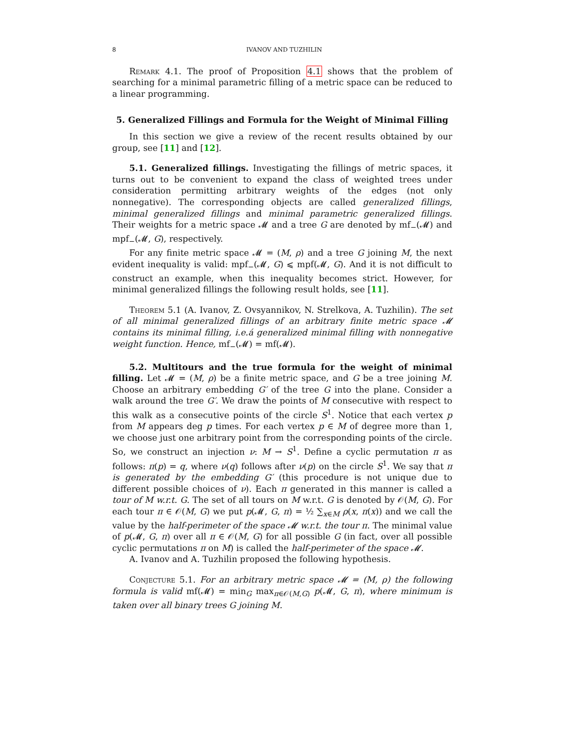8 IVANOV AND TUZHILIN
Remark 4.1. The proof of Proposition 4.1 shows that the problem of searching for a minimal parametric filling of a metric space can be reduced to a linear programming.
5. Generalized Fillings and Formula for the Weight of Minimal Filling
In this section we give a review of the recent results obtained by our group, see [11] and [12].
5.1. Generalized fillings. Investigating the fillings of metric spaces, it turns out to be convenient to expand the class of weighted trees under consideration permitting arbitrary weights of the edges (not only nonnegative). The corresponding objects are called generalized fillings, minimal generalized fillings and minimal parametric generalized fillings. Their weights for a metric space 𝓜 and a tree G are denoted by mf<sub>−</sub>(𝓜) and mpf<sub>−</sub>(𝓜, G), respectively.
For any finite metric space 𝓜 = (M, ρ) and a tree G joining M, the next evident inequality is valid: mpf<sub>−</sub>(𝓜, G) ⩽ mpf(𝓜, G). And it is not difficult to construct an example, when this inequality becomes strict. However, for minimal generalized fillings the following result holds, see [11].
Theorem 5.1 (A. Ivanov, Z. Ovsyannikov, N. Strelkova, A. Tuzhilin). The set of all minimal generalized fillings of an arbitrary finite metric space 𝓜 contains its minimal filling, i.e.á generalized minimal filling with nonnegative weight function. Hence, mf<sub>−</sub>(𝓜) = mf(𝓜).
5.2. Multitours and the true formula for the weight of minimal filling. Let 𝓜 = (M, ρ) be a finite metric space, and G be a tree joining M. Choose an arbitrary embedding G′ of the tree G into the plane. Consider a walk around the tree G′. We draw the points of M consecutive with respect to this walk as a consecutive points of the circle S<sup>1</sup>. Notice that each vertex p from M appears deg p times. For each vertex p ∈ M of degree more than 1, we choose just one arbitrary point from the corresponding points of the circle. So, we construct an injection ν: M → S<sup>1</sup>. Define a cyclic permutation π as follows: π(p) = q, where ν(q) follows after ν(p) on the circle S<sup>1</sup>. We say that π is generated by the embedding G′ (this procedure is not unique due to different possible choices of ν). Each π generated in this manner is called a tour of M w.r.t. G. The set of all tours on M w.r.t. G is denoted by 𝒪(M, G). For each tour π ∈ 𝒪(M, G) we put p(𝓜, G, π) = ½ ∑<sub>x∈M</sub> ρ(x, π(x)) and we call the value by the half-perimeter of the space 𝓜 w.r.t. the tour π. The minimal value of p(𝓜, G, π) over all π ∈ 𝒪(M, G) for all possible G (in fact, over all possible cyclic permutations π on M) is called the half-perimeter of the space 𝓜.
A. Ivanov and A. Tuzhilin proposed the following hypothesis.
Conjecture 5.1. For an arbitrary metric space 𝓜 = (M, ρ) the following formula is valid mf(𝓜) = min<sub>G</sub> max<sub>π∈𝒪(M,G)</sub> p(𝓜, G, π), where minimum is taken over all binary trees G joining M.